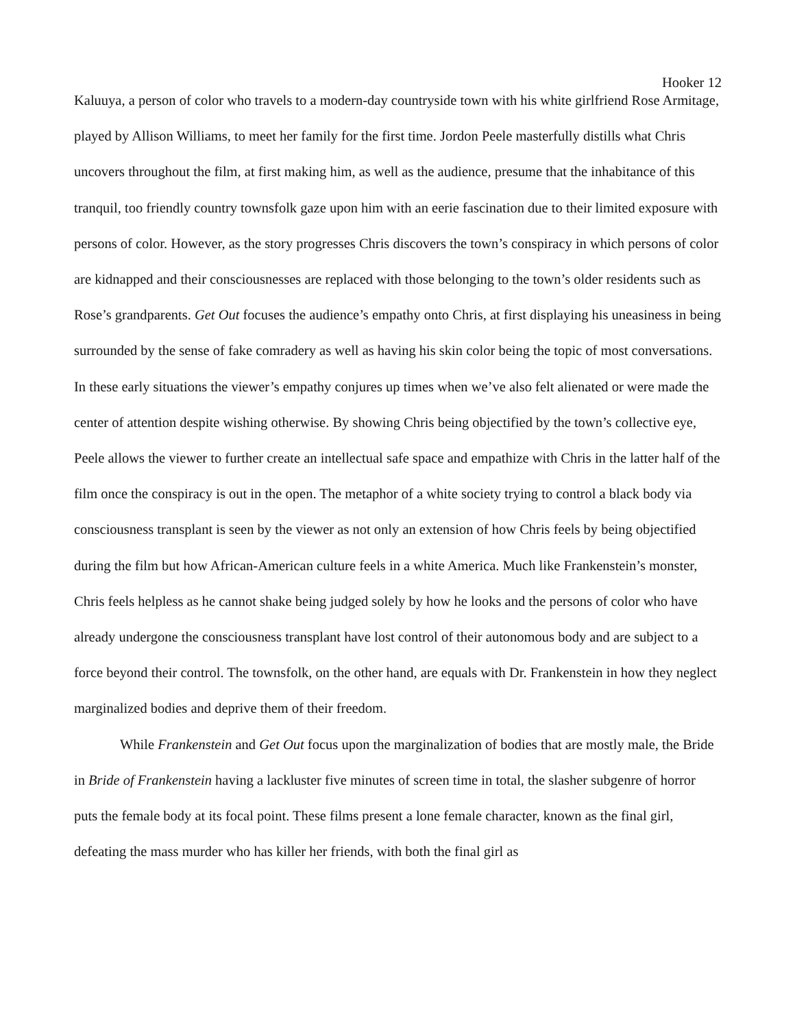Hooker 12
Kaluuya, a person of color who travels to a modern-day countryside town with his white girlfriend Rose Armitage, played by Allison Williams, to meet her family for the first time. Jordon Peele masterfully distills what Chris uncovers throughout the film, at first making him, as well as the audience, presume that the inhabitance of this tranquil, too friendly country townsfolk gaze upon him with an eerie fascination due to their limited exposure with persons of color. However, as the story progresses Chris discovers the town’s conspiracy in which persons of color are kidnapped and their consciousnesses are replaced with those belonging to the town’s older residents such as Rose’s grandparents. Get Out focuses the audience’s empathy onto Chris, at first displaying his uneasiness in being surrounded by the sense of fake comradery as well as having his skin color being the topic of most conversations. In these early situations the viewer’s empathy conjures up times when we’ve also felt alienated or were made the center of attention despite wishing otherwise. By showing Chris being objectified by the town’s collective eye, Peele allows the viewer to further create an intellectual safe space and empathize with Chris in the latter half of the film once the conspiracy is out in the open. The metaphor of a white society trying to control a black body via consciousness transplant is seen by the viewer as not only an extension of how Chris feels by being objectified during the film but how African-American culture feels in a white America. Much like Frankenstein’s monster, Chris feels helpless as he cannot shake being judged solely by how he looks and the persons of color who have already undergone the consciousness transplant have lost control of their autonomous body and are subject to a force beyond their control. The townsfolk, on the other hand, are equals with Dr. Frankenstein in how they neglect marginalized bodies and deprive them of their freedom.
While Frankenstein and Get Out focus upon the marginalization of bodies that are mostly male, the Bride in Bride of Frankenstein having a lackluster five minutes of screen time in total, the slasher subgenre of horror puts the female body at its focal point. These films present a lone female character, known as the final girl, defeating the mass murder who has killer her friends, with both the final girl as